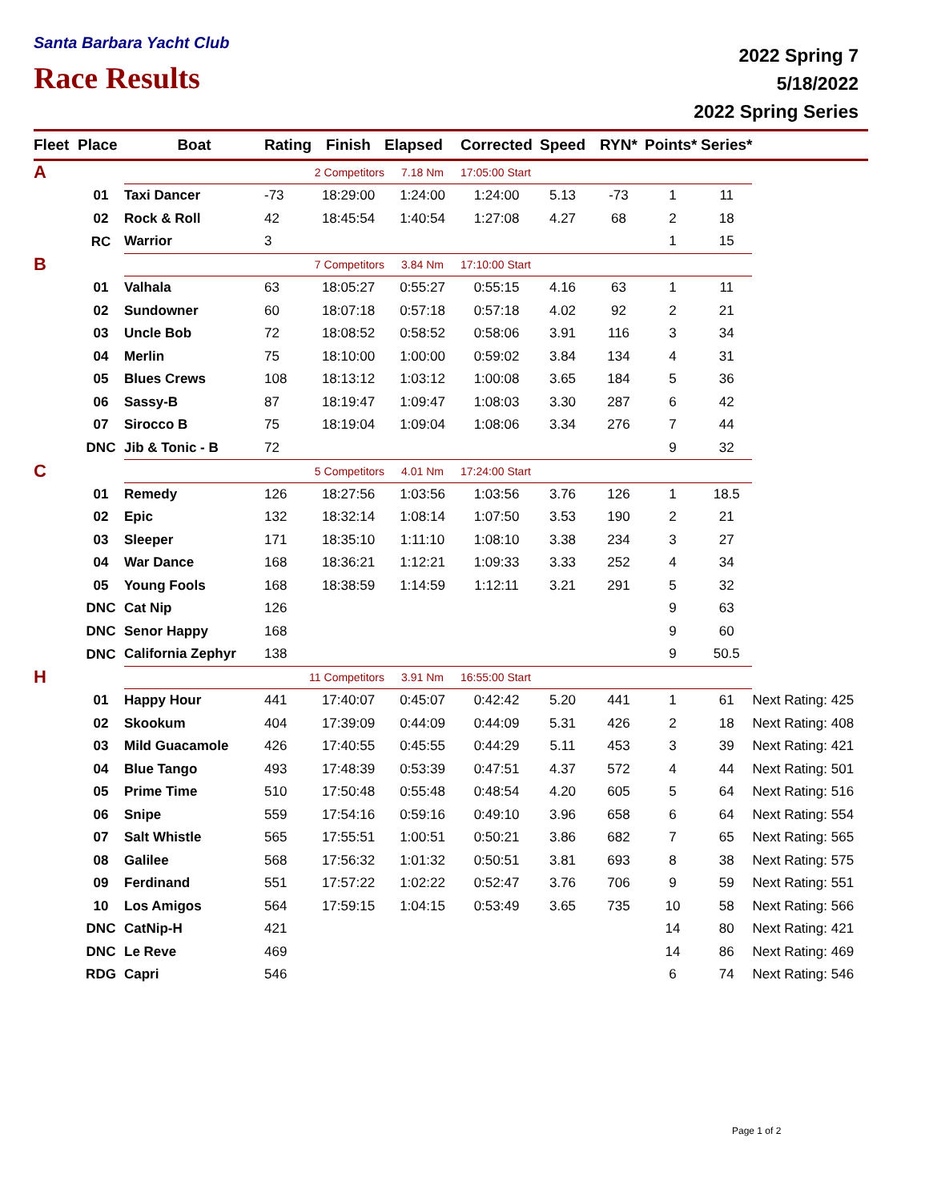Santa Barbara Yacht Club
Race Results
2022 Spring 7
5/18/2022
2022 Spring Series
| Fleet | Place | Boat | Rating | Finish | Elapsed | Corrected | Speed | RYN* | Points* | Series* | |
| --- | --- | --- | --- | --- | --- | --- | --- | --- | --- | --- | --- |
| A | | | 2 Competitors | | 7.18 Nm | 17:05:00 Start | | | | | |
| | 01 | Taxi Dancer | -73 | 18:29:00 | 1:24:00 | 1:24:00 | 5.13 | -73 | 1 | 11 | |
| | 02 | Rock & Roll | 42 | 18:45:54 | 1:40:54 | 1:27:08 | 4.27 | 68 | 2 | 18 | |
| | RC | Warrior | 3 | | | | | | 1 | 15 | |
| B | | | 7 Competitors | | 3.84 Nm | 17:10:00 Start | | | | | |
| | 01 | Valhala | 63 | 18:05:27 | 0:55:27 | 0:55:15 | 4.16 | 63 | 1 | 11 | |
| | 02 | Sundowner | 60 | 18:07:18 | 0:57:18 | 0:57:18 | 4.02 | 92 | 2 | 21 | |
| | 03 | Uncle Bob | 72 | 18:08:52 | 0:58:52 | 0:58:06 | 3.91 | 116 | 3 | 34 | |
| | 04 | Merlin | 75 | 18:10:00 | 1:00:00 | 0:59:02 | 3.84 | 134 | 4 | 31 | |
| | 05 | Blues Crews | 108 | 18:13:12 | 1:03:12 | 1:00:08 | 3.65 | 184 | 5 | 36 | |
| | 06 | Sassy-B | 87 | 18:19:47 | 1:09:47 | 1:08:03 | 3.30 | 287 | 6 | 42 | |
| | 07 | Sirocco B | 75 | 18:19:04 | 1:09:04 | 1:08:06 | 3.34 | 276 | 7 | 44 | |
| | DNC | Jib & Tonic - B | 72 | | | | | | 9 | 32 | |
| C | | | 5 Competitors | | 4.01 Nm | 17:24:00 Start | | | | | |
| | 01 | Remedy | 126 | 18:27:56 | 1:03:56 | 1:03:56 | 3.76 | 126 | 1 | 18.5 | |
| | 02 | Epic | 132 | 18:32:14 | 1:08:14 | 1:07:50 | 3.53 | 190 | 2 | 21 | |
| | 03 | Sleeper | 171 | 18:35:10 | 1:11:10 | 1:08:10 | 3.38 | 234 | 3 | 27 | |
| | 04 | War Dance | 168 | 18:36:21 | 1:12:21 | 1:09:33 | 3.33 | 252 | 4 | 34 | |
| | 05 | Young Fools | 168 | 18:38:59 | 1:14:59 | 1:12:11 | 3.21 | 291 | 5 | 32 | |
| | DNC | Cat Nip | 126 | | | | | | 9 | 63 | |
| | DNC | Senor Happy | 168 | | | | | | 9 | 60 | |
| | DNC | California Zephyr | 138 | | | | | | 9 | 50.5 | |
| H | | | 11 Competitors | | 3.91 Nm | 16:55:00 Start | | | | | |
| | 01 | Happy Hour | 441 | 17:40:07 | 0:45:07 | 0:42:42 | 5.20 | 441 | 1 | 61 | Next Rating: 425 |
| | 02 | Skookum | 404 | 17:39:09 | 0:44:09 | 0:44:09 | 5.31 | 426 | 2 | 18 | Next Rating: 408 |
| | 03 | Mild Guacamole | 426 | 17:40:55 | 0:45:55 | 0:44:29 | 5.11 | 453 | 3 | 39 | Next Rating: 421 |
| | 04 | Blue Tango | 493 | 17:48:39 | 0:53:39 | 0:47:51 | 4.37 | 572 | 4 | 44 | Next Rating: 501 |
| | 05 | Prime Time | 510 | 17:50:48 | 0:55:48 | 0:48:54 | 4.20 | 605 | 5 | 64 | Next Rating: 516 |
| | 06 | Snipe | 559 | 17:54:16 | 0:59:16 | 0:49:10 | 3.96 | 658 | 6 | 64 | Next Rating: 554 |
| | 07 | Salt Whistle | 565 | 17:55:51 | 1:00:51 | 0:50:21 | 3.86 | 682 | 7 | 65 | Next Rating: 565 |
| | 08 | Galilee | 568 | 17:56:32 | 1:01:32 | 0:50:51 | 3.81 | 693 | 8 | 38 | Next Rating: 575 |
| | 09 | Ferdinand | 551 | 17:57:22 | 1:02:22 | 0:52:47 | 3.76 | 706 | 9 | 59 | Next Rating: 551 |
| | 10 | Los Amigos | 564 | 17:59:15 | 1:04:15 | 0:53:49 | 3.65 | 735 | 10 | 58 | Next Rating: 566 |
| | DNC | CatNip-H | 421 | | | | | | 14 | 80 | Next Rating: 421 |
| | DNC | Le Reve | 469 | | | | | | 14 | 86 | Next Rating: 469 |
| | RDG | Capri | 546 | | | | | | 6 | 74 | Next Rating: 546 |
Page 1 of 2